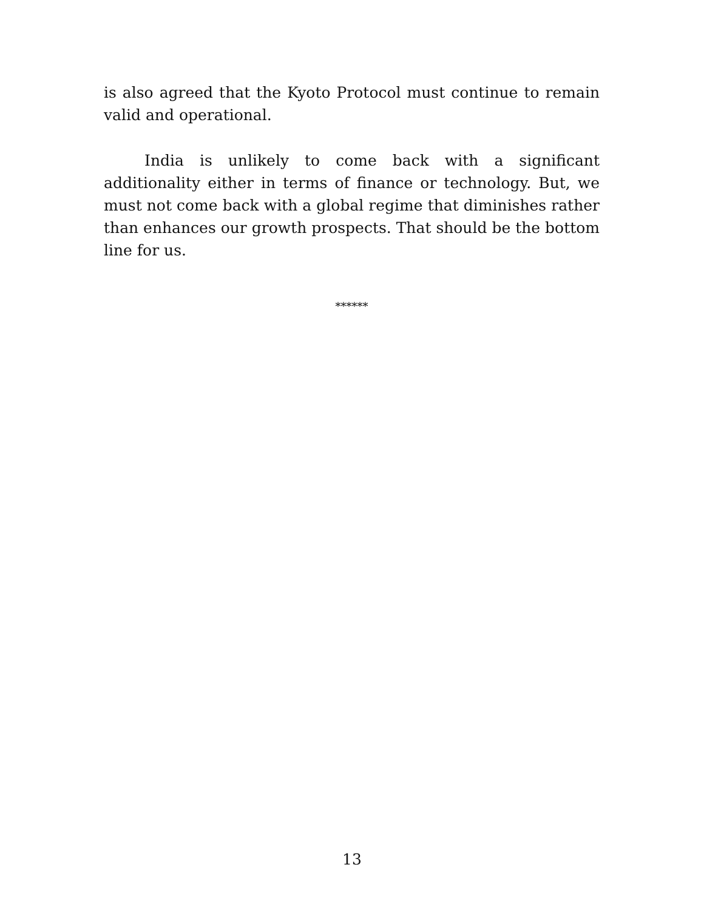is also agreed that the Kyoto Protocol must continue to remain valid and operational.
India is unlikely to come back with a significant additionality either in terms of finance or technology. But, we must not come back with a global regime that diminishes rather than enhances our growth prospects. That should be the bottom line for us.
******
13